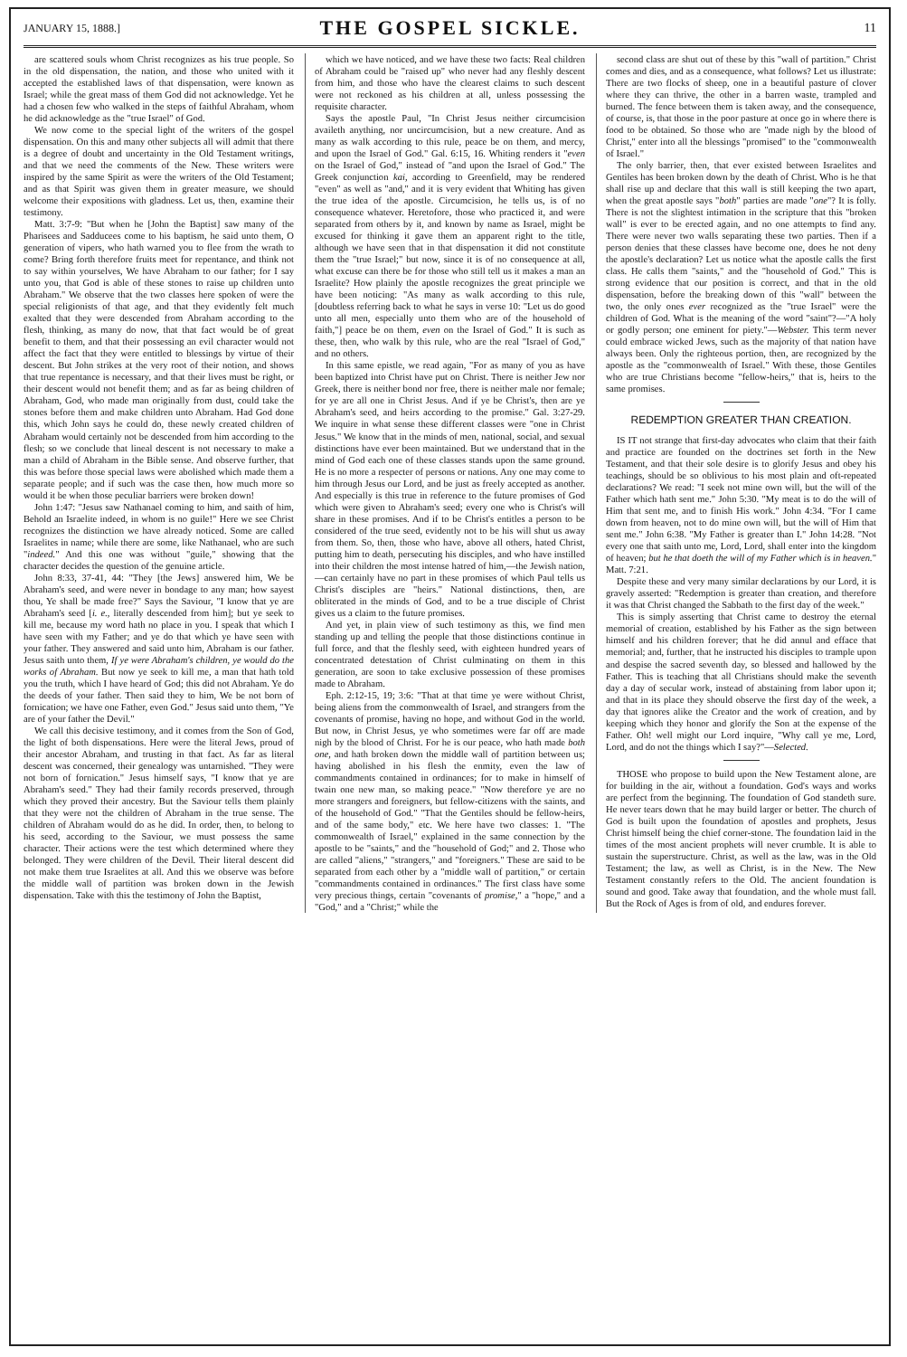JANUARY 15, 1888.] THE GOSPEL SICKLE. 11
are scattered souls whom Christ recognizes as his true people. So in the old dispensation, the nation, and those who united with it accepted the established laws of that dispensation, were known as Israel; while the great mass of them God did not acknowledge. Yet he had a chosen few who walked in the steps of faithful Abraham, whom he did acknowledge as the "true Israel" of God.
We now come to the special light of the writers of the gospel dispensation. On this and many other subjects all will admit that there is a degree of doubt and uncertainty in the Old Testament writings, and that we need the comments of the New. These writers were inspired by the same Spirit as were the writers of the Old Testament; and as that Spirit was given them in greater measure, we should welcome their expositions with gladness. Let us, then, examine their testimony.
Matt. 3:7-9: "But when he [John the Baptist] saw many of the Pharisees and Sadducees come to his baptism, he said unto them, O generation of vipers, who hath warned you to flee from the wrath to come? Bring forth therefore fruits meet for repentance, and think not to say within yourselves, We have Abraham to our father; for I say unto you, that God is able of these stones to raise up children unto Abraham." We observe that the two classes here spoken of were the special religionists of that age, and that they evidently felt much exalted that they were descended from Abraham according to the flesh, thinking, as many do now, that that fact would be of great benefit to them, and that their possessing an evil character would not affect the fact that they were entitled to blessings by virtue of their descent. But John strikes at the very root of their notion, and shows that true repentance is necessary, and that their lives must be right, or their descent would not benefit them; and as far as being children of Abraham, God, who made man originally from dust, could take the stones before them and make children unto Abraham. Had God done this, which John says he could do, these newly created children of Abraham would certainly not be descended from him according to the flesh; so we conclude that lineal descent is not necessary to make a man a child of Abraham in the Bible sense. And observe further, that this was before those special laws were abolished which made them a separate people; and if such was the case then, how much more so would it be when those peculiar barriers were broken down!
John 1:47: "Jesus saw Nathanael coming to him, and saith of him, Behold an Israelite indeed, in whom is no guile!" Here we see Christ recognizes the distinction we have already noticed. Some are called Israelites in name; while there are some, like Nathanael, who are such "indeed." And this one was without "guile," showing that the character decides the question of the genuine article.
John 8:33, 37-41, 44: "They [the Jews] answered him, We be Abraham's seed, and were never in bondage to any man; how sayest thou, Ye shall be made free?" Says the Saviour, "I know that ye are Abraham's seed [i. e., literally descended from him]; but ye seek to kill me, because my word hath no place in you. I speak that which I have seen with my Father; and ye do that which ye have seen with your father. They answered and said unto him, Abraham is our father. Jesus saith unto them, If ye were Abraham's children, ye would do the works of Abraham. But now ye seek to kill me, a man that hath told you the truth, which I have heard of God; this did not Abraham. Ye do the deeds of your father. Then said they to him, We be not born of fornication; we have one Father, even God." Jesus said unto them, "Ye are of your father the Devil."
We call this decisive testimony, and it comes from the Son of God, the light of both dispensations. Here were the literal Jews, proud of their ancestor Abraham, and trusting in that fact. As far as literal descent was concerned, their genealogy was untarnished. "They were not born of fornication." Jesus himself says, "I know that ye are Abraham's seed." They had their family records preserved, through which they proved their ancestry. But the Saviour tells them plainly that they were not the children of Abraham in the true sense. The children of Abraham would do as he did. In order, then, to belong to his seed, according to the Saviour, we must possess the same character. Their actions were the test which determined where they belonged. They were children of the Devil. Their literal descent did not make them true Israelites at all. And this we observe was before the middle wall of partition was broken down in the Jewish dispensation. Take with this the testimony of John the Baptist,
which we have noticed, and we have these two facts: Real children of Abraham could be "raised up" who never had any fleshly descent from him, and those who have the clearest claims to such descent were not reckoned as his children at all, unless possessing the requisite character.
Says the apostle Paul, "In Christ Jesus neither circumcision availeth anything, nor uncircumcision, but a new creature. And as many as walk according to this rule, peace be on them, and mercy, and upon the Israel of God." Gal. 6:15, 16. Whiting renders it "even on the Israel of God," instead of "and upon the Israel of God." The Greek conjunction kai, according to Greenfield, may be rendered "even" as well as "and," and it is very evident that Whiting has given the true idea of the apostle. Circumcision, he tells us, is of no consequence whatever. Heretofore, those who practiced it, and were separated from others by it, and known by name as Israel, might be excused for thinking it gave them an apparent right to the title, although we have seen that in that dispensation it did not constitute them the "true Israel;" but now, since it is of no consequence at all, what excuse can there be for those who still tell us it makes a man an Israelite? How plainly the apostle recognizes the great principle we have been noticing: "As many as walk according to this rule, [doubtless referring back to what he says in verse 10: "Let us do good unto all men, especially unto them who are of the household of faith,"] peace be on them, even on the Israel of God." It is such as these, then, who walk by this rule, who are the real "Israel of God," and no others.
In this same epistle, we read again, "For as many of you as have been baptized into Christ have put on Christ. There is neither Jew nor Greek, there is neither bond nor free, there is neither male nor female; for ye are all one in Christ Jesus. And if ye be Christ's, then are ye Abraham's seed, and heirs according to the promise." Gal. 3:27-29. We inquire in what sense these different classes were "one in Christ Jesus." We know that in the minds of men, national, social, and sexual distinctions have ever been maintained. But we understand that in the mind of God each one of these classes stands upon the same ground. He is no more a respecter of persons or nations. Any one may come to him through Jesus our Lord, and be just as freely accepted as another. And especially is this true in reference to the future promises of God which were given to Abraham's seed; every one who is Christ's will share in these promises. And if to be Christ's entitles a person to be considered of the true seed, evidently not to be his will shut us away from them. So, then, those who have, above all others, hated Christ, putting him to death, persecuting his disciples, and who have instilled into their children the most intense hatred of him,—the Jewish nation,—can certainly have no part in these promises of which Paul tells us Christ's disciples are "heirs." National distinctions, then, are obliterated in the minds of God, and to be a true disciple of Christ gives us a claim to the future promises.
And yet, in plain view of such testimony as this, we find men standing up and telling the people that those distinctions continue in full force, and that the fleshly seed, with eighteen hundred years of concentrated detestation of Christ culminating on them in this generation, are soon to take exclusive possession of these promises made to Abraham.
Eph. 2:12-15, 19; 3:6: "That at that time ye were without Christ, being aliens from the commonwealth of Israel, and strangers from the covenants of promise, having no hope, and without God in the world. But now, in Christ Jesus, ye who sometimes were far off are made nigh by the blood of Christ. For he is our peace, who hath made both one, and hath broken down the middle wall of partition between us; having abolished in his flesh the enmity, even the law of commandments contained in ordinances; for to make in himself of twain one new man, so making peace." "Now therefore ye are no more strangers and foreigners, but fellow-citizens with the saints, and of the household of God." "That the Gentiles should be fellow-heirs, and of the same body," etc. We here have two classes: 1. "The commonwealth of Israel," explained in the same connection by the apostle to be "saints," and the "household of God;" and 2. Those who are called "aliens," "strangers," and "foreigners." These are said to be separated from each other by a "middle wall of partition," or certain "commandments contained in ordinances." The first class have some very precious things, certain "covenants of promise," a "hope," and a "God," and a "Christ;" while the
second class are shut out of these by this "wall of partition." Christ comes and dies, and as a consequence, what follows? Let us illustrate: There are two flocks of sheep, one in a beautiful pasture of clover where they can thrive, the other in a barren waste, trampled and burned. The fence between them is taken away, and the consequence, of course, is, that those in the poor pasture at once go in where there is food to be obtained. So those who are "made nigh by the blood of Christ," enter into all the blessings "promised" to the "commonwealth of Israel."
The only barrier, then, that ever existed between Israelites and Gentiles has been broken down by the death of Christ. Who is he that shall rise up and declare that this wall is still keeping the two apart, when the great apostle says "both" parties are made "one"? It is folly. There is not the slightest intimation in the scripture that this "broken wall" is ever to be erected again, and no one attempts to find any. There were never two walls separating these two parties. Then if a person denies that these classes have become one, does he not deny the apostle's declaration? Let us notice what the apostle calls the first class. He calls them "saints," and the "household of God." This is strong evidence that our position is correct, and that in the old dispensation, before the breaking down of this "wall" between the two, the only ones ever recognized as the "true Israel" were the children of God. What is the meaning of the word "saint"?—"A holy or godly person; one eminent for piety."—Webster. This term never could embrace wicked Jews, such as the majority of that nation have always been. Only the righteous portion, then, are recognized by the apostle as the "commonwealth of Israel." With these, those Gentiles who are true Christians become "fellow-heirs," that is, heirs to the same promises.
REDEMPTION GREATER THAN CREATION.
IS IT not strange that first-day advocates who claim that their faith and practice are founded on the doctrines set forth in the New Testament, and that their sole desire is to glorify Jesus and obey his teachings, should be so oblivious to his most plain and oft-repeated declarations? We read: "I seek not mine own will, but the will of the Father which hath sent me." John 5:30. "My meat is to do the will of Him that sent me, and to finish His work." John 4:34. "For I came down from heaven, not to do mine own will, but the will of Him that sent me." John 6:38. "My Father is greater than I." John 14:28. "Not every one that saith unto me, Lord, Lord, shall enter into the kingdom of heaven; but he that doeth the will of my Father which is in heaven." Matt. 7:21.
Despite these and very many similar declarations by our Lord, it is gravely asserted: "Redemption is greater than creation, and therefore it was that Christ changed the Sabbath to the first day of the week."
This is simply asserting that Christ came to destroy the eternal memorial of creation, established by his Father as the sign between himself and his children forever; that he did annul and efface that memorial; and, further, that he instructed his disciples to trample upon and despise the sacred seventh day, so blessed and hallowed by the Father. This is teaching that all Christians should make the seventh day a day of secular work, instead of abstaining from labor upon it; and that in its place they should observe the first day of the week, a day that ignores alike the Creator and the work of creation, and by keeping which they honor and glorify the Son at the expense of the Father. Oh! well might our Lord inquire, "Why call ye me, Lord, Lord, and do not the things which I say?"—Selected.
THOSE who propose to build upon the New Testament alone, are for building in the air, without a foundation. God's ways and works are perfect from the beginning. The foundation of God standeth sure. He never tears down that he may build larger or better. The church of God is built upon the foundation of apostles and prophets, Jesus Christ himself being the chief corner-stone. The foundation laid in the times of the most ancient prophets will never crumble. It is able to sustain the superstructure. Christ, as well as the law, was in the Old Testament; the law, as well as Christ, is in the New. The New Testament constantly refers to the Old. The ancient foundation is sound and good. Take away that foundation, and the whole must fall. But the Rock of Ages is from of old, and endures forever.